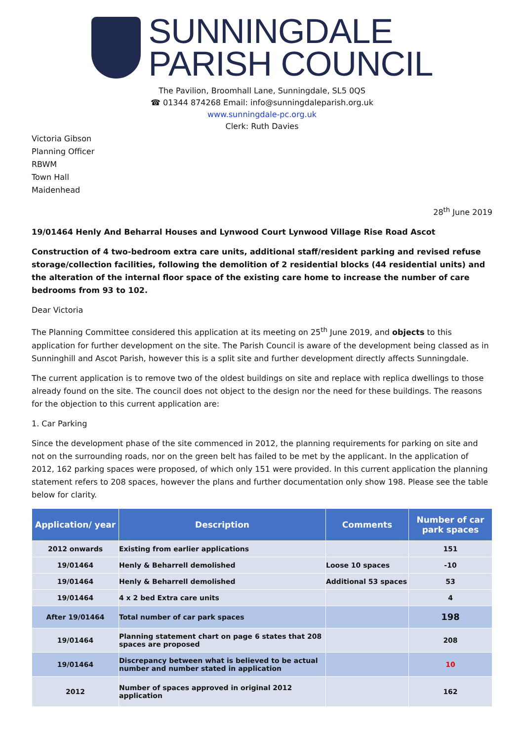SUNNINGDALE
PARISH COUNCIL
The Pavilion, Broomhall Lane, Sunningdale, SL5 0QS
☎ 01344 874268 Email: info@sunningdaleparish.org.uk
www.sunningdale-pc.org.uk
Clerk: Ruth Davies
Victoria Gibson
Planning Officer
RBWM
Town Hall
Maidenhead
28<sup>th</sup> June 2019
19/01464 Henly And Beharral Houses and Lynwood Court Lynwood Village Rise Road Ascot
Construction of 4 two-bedroom extra care units, additional staff/resident parking and revised refuse storage/collection facilities, following the demolition of 2 residential blocks (44 residential units) and the alteration of the internal floor space of the existing care home to increase the number of care bedrooms from 93 to 102.
Dear Victoria
The Planning Committee considered this application at its meeting on 25<sup>th</sup> June 2019, and objects to this application for further development on the site. The Parish Council is aware of the development being classed as in Sunninghill and Ascot Parish, however this is a split site and further development directly affects Sunningdale.
The current application is to remove two of the oldest buildings on site and replace with replica dwellings to those already found on the site. The council does not object to the design nor the need for these buildings. The reasons for the objection to this current application are:
1. Car Parking
Since the development phase of the site commenced in 2012, the planning requirements for parking on site and not on the surrounding roads, nor on the green belt has failed to be met by the applicant. In the application of 2012, 162 parking spaces were proposed, of which only 151 were provided. In this current application the planning statement refers to 208 spaces, however the plans and further documentation only show 198. Please see the table below for clarity.
| Application/ year | Description | Comments | Number of car park spaces |
| --- | --- | --- | --- |
| 2012 onwards | Existing from earlier applications | | 151 |
| 19/01464 | Henly & Beharrell demolished | Loose 10 spaces | -10 |
| 19/01464 | Henly & Beharrell demolished | Additional 53 spaces | 53 |
| 19/01464 | 4 x 2 bed Extra care units | | 4 |
| After 19/01464 | Total number of car park spaces | | 198 |
| 19/01464 | Planning statement chart on page 6 states that 208 spaces are proposed | | 208 |
| 19/01464 | Discrepancy between what is believed to be actual number and number stated in application | | 10 |
| 2012 | Number of spaces approved in original 2012 application | | 162 |